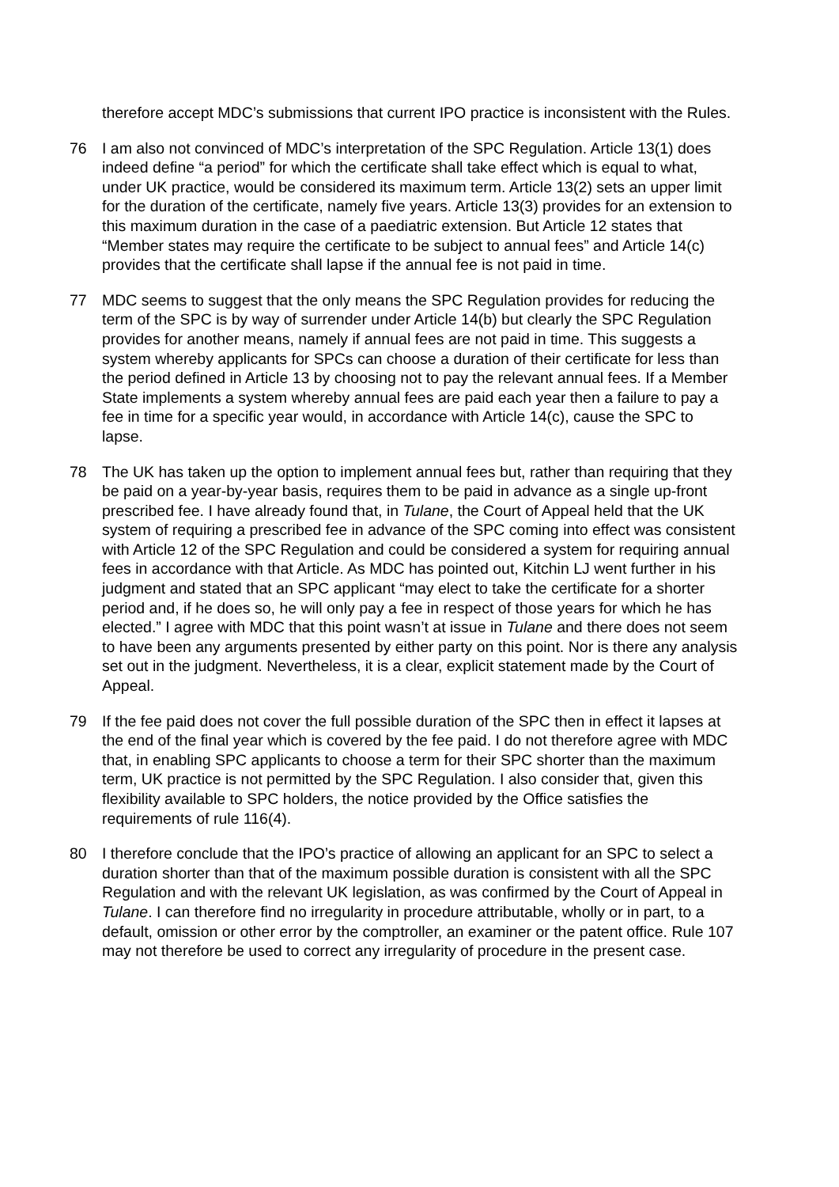therefore accept MDC’s submissions that current IPO practice is inconsistent with the Rules.
76 I am also not convinced of MDC’s interpretation of the SPC Regulation. Article 13(1) does indeed define “a period” for which the certificate shall take effect which is equal to what, under UK practice, would be considered its maximum term. Article 13(2) sets an upper limit for the duration of the certificate, namely five years. Article 13(3) provides for an extension to this maximum duration in the case of a paediatric extension. But Article 12 states that “Member states may require the certificate to be subject to annual fees” and Article 14(c) provides that the certificate shall lapse if the annual fee is not paid in time.
77 MDC seems to suggest that the only means the SPC Regulation provides for reducing the term of the SPC is by way of surrender under Article 14(b) but clearly the SPC Regulation provides for another means, namely if annual fees are not paid in time. This suggests a system whereby applicants for SPCs can choose a duration of their certificate for less than the period defined in Article 13 by choosing not to pay the relevant annual fees. If a Member State implements a system whereby annual fees are paid each year then a failure to pay a fee in time for a specific year would, in accordance with Article 14(c), cause the SPC to lapse.
78 The UK has taken up the option to implement annual fees but, rather than requiring that they be paid on a year-by-year basis, requires them to be paid in advance as a single up-front prescribed fee. I have already found that, in Tulane, the Court of Appeal held that the UK system of requiring a prescribed fee in advance of the SPC coming into effect was consistent with Article 12 of the SPC Regulation and could be considered a system for requiring annual fees in accordance with that Article. As MDC has pointed out, Kitchin LJ went further in his judgment and stated that an SPC applicant “may elect to take the certificate for a shorter period and, if he does so, he will only pay a fee in respect of those years for which he has elected.” I agree with MDC that this point wasn’t at issue in Tulane and there does not seem to have been any arguments presented by either party on this point. Nor is there any analysis set out in the judgment. Nevertheless, it is a clear, explicit statement made by the Court of Appeal.
79 If the fee paid does not cover the full possible duration of the SPC then in effect it lapses at the end of the final year which is covered by the fee paid. I do not therefore agree with MDC that, in enabling SPC applicants to choose a term for their SPC shorter than the maximum term, UK practice is not permitted by the SPC Regulation. I also consider that, given this flexibility available to SPC holders, the notice provided by the Office satisfies the requirements of rule 116(4).
80 I therefore conclude that the IPO’s practice of allowing an applicant for an SPC to select a duration shorter than that of the maximum possible duration is consistent with all the SPC Regulation and with the relevant UK legislation, as was confirmed by the Court of Appeal in Tulane. I can therefore find no irregularity in procedure attributable, wholly or in part, to a default, omission or other error by the comptroller, an examiner or the patent office. Rule 107 may not therefore be used to correct any irregularity of procedure in the present case.